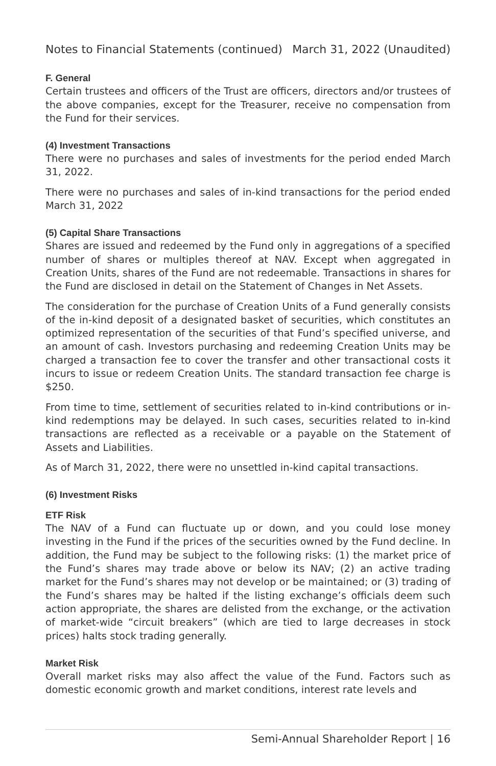Notes to Financial Statements (continued) March 31, 2022 (Unaudited)
F. General
Certain trustees and officers of the Trust are officers, directors and/or trustees of the above companies, except for the Treasurer, receive no compensation from the Fund for their services.
(4) Investment Transactions
There were no purchases and sales of investments for the period ended March 31, 2022.
There were no purchases and sales of in-kind transactions for the period ended March 31, 2022
(5) Capital Share Transactions
Shares are issued and redeemed by the Fund only in aggregations of a specified number of shares or multiples thereof at NAV. Except when aggregated in Creation Units, shares of the Fund are not redeemable. Transactions in shares for the Fund are disclosed in detail on the Statement of Changes in Net Assets.
The consideration for the purchase of Creation Units of a Fund generally consists of the in-kind deposit of a designated basket of securities, which constitutes an optimized representation of the securities of that Fund’s specified universe, and an amount of cash. Investors purchasing and redeeming Creation Units may be charged a transaction fee to cover the transfer and other transactional costs it incurs to issue or redeem Creation Units. The standard transaction fee charge is $250.
From time to time, settlement of securities related to in-kind contributions or in-kind redemptions may be delayed. In such cases, securities related to in-kind transactions are reflected as a receivable or a payable on the Statement of Assets and Liabilities.
As of March 31, 2022, there were no unsettled in-kind capital transactions.
(6) Investment Risks
ETF Risk
The NAV of a Fund can fluctuate up or down, and you could lose money investing in the Fund if the prices of the securities owned by the Fund decline. In addition, the Fund may be subject to the following risks: (1) the market price of the Fund’s shares may trade above or below its NAV; (2) an active trading market for the Fund’s shares may not develop or be maintained; or (3) trading of the Fund’s shares may be halted if the listing exchange’s officials deem such action appropriate, the shares are delisted from the exchange, or the activation of market-wide “circuit breakers” (which are tied to large decreases in stock prices) halts stock trading generally.
Market Risk
Overall market risks may also affect the value of the Fund. Factors such as domestic economic growth and market conditions, interest rate levels and
Semi-Annual Shareholder Report | 16